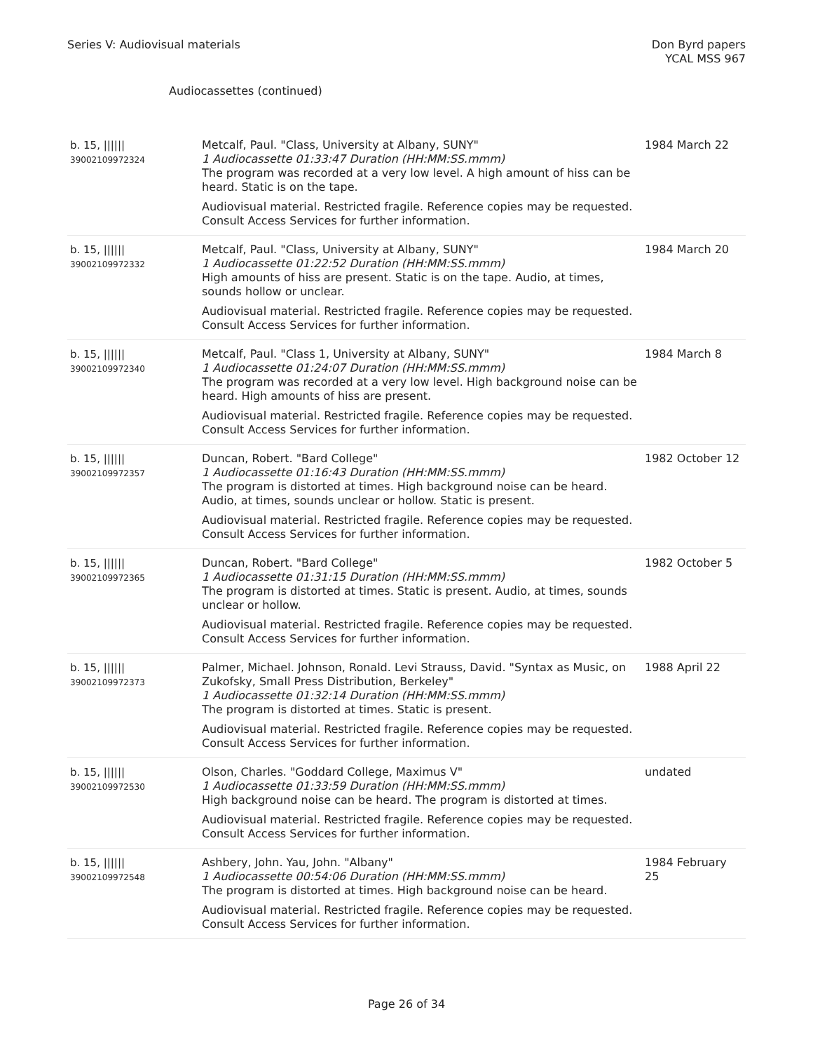Series V: Audiovisual materials
Don Byrd papers
YCAL MSS 967
Audiocassettes (continued)
| b. 15, ////// 39002109972324 | Metcalf, Paul. "Class, University at Albany, SUNY" 1 Audiocassette 01:33:47 Duration (HH:MM:SS.mmm) The program was recorded at a very low level. A high amount of hiss can be heard. Static is on the tape. Audiovisual material. Restricted fragile. Reference copies may be requested. Consult Access Services for further information. | 1984 March 22 |
| b. 15, ////// 39002109972332 | Metcalf, Paul. "Class, University at Albany, SUNY" 1 Audiocassette 01:22:52 Duration (HH:MM:SS.mmm) High amounts of hiss are present. Static is on the tape. Audio, at times, sounds hollow or unclear. Audiovisual material. Restricted fragile. Reference copies may be requested. Consult Access Services for further information. | 1984 March 20 |
| b. 15, ////// 39002109972340 | Metcalf, Paul. "Class 1, University at Albany, SUNY" 1 Audiocassette 01:24:07 Duration (HH:MM:SS.mmm) The program was recorded at a very low level. High background noise can be heard. High amounts of hiss are present. Audiovisual material. Restricted fragile. Reference copies may be requested. Consult Access Services for further information. | 1984 March 8 |
| b. 15, ////// 39002109972357 | Duncan, Robert. "Bard College" 1 Audiocassette 01:16:43 Duration (HH:MM:SS.mmm) The program is distorted at times. High background noise can be heard. Audio, at times, sounds unclear or hollow. Static is present. Audiovisual material. Restricted fragile. Reference copies may be requested. Consult Access Services for further information. | 1982 October 12 |
| b. 15, ////// 39002109972365 | Duncan, Robert. "Bard College" 1 Audiocassette 01:31:15 Duration (HH:MM:SS.mmm) The program is distorted at times. Static is present. Audio, at times, sounds unclear or hollow. Audiovisual material. Restricted fragile. Reference copies may be requested. Consult Access Services for further information. | 1982 October 5 |
| b. 15, ////// 39002109972373 | Palmer, Michael. Johnson, Ronald. Levi Strauss, David. "Syntax as Music, on Zukofsky, Small Press Distribution, Berkeley" 1 Audiocassette 01:32:14 Duration (HH:MM:SS.mmm) The program is distorted at times. Static is present. Audiovisual material. Restricted fragile. Reference copies may be requested. Consult Access Services for further information. | 1988 April 22 |
| b. 15, ////// 39002109972530 | Olson, Charles. "Goddard College, Maximus V" 1 Audiocassette 01:33:59 Duration (HH:MM:SS.mmm) High background noise can be heard. The program is distorted at times. Audiovisual material. Restricted fragile. Reference copies may be requested. Consult Access Services for further information. | undated |
| b. 15, ////// 39002109972548 | Ashbery, John. Yau, John. "Albany" 1 Audiocassette 00:54:06 Duration (HH:MM:SS.mmm) The program is distorted at times. High background noise can be heard. Audiovisual material. Restricted fragile. Reference copies may be requested. Consult Access Services for further information. | 1984 February 25 |
Page 26 of 34